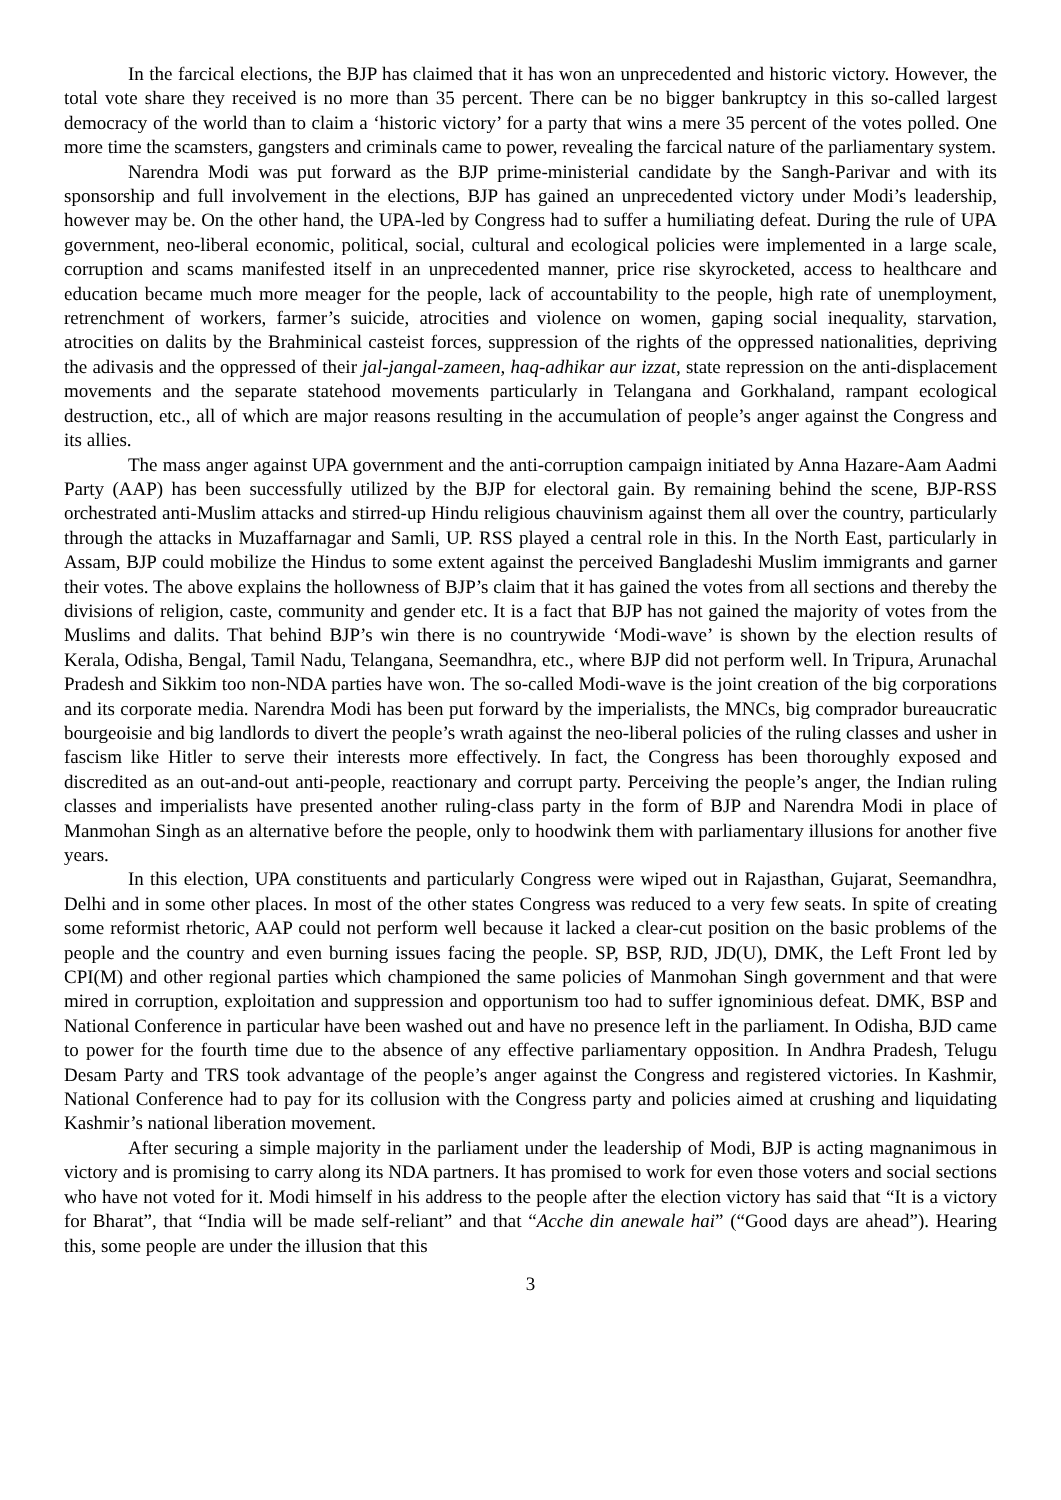In the farcical elections, the BJP has claimed that it has won an unprecedented and historic victory. However, the total vote share they received is no more than 35 percent. There can be no bigger bankruptcy in this so-called largest democracy of the world than to claim a ‘historic victory’ for a party that wins a mere 35 percent of the votes polled. One more time the scamsters, gangsters and criminals came to power, revealing the farcical nature of the parliamentary system.
Narendra Modi was put forward as the BJP prime-ministerial candidate by the Sangh-Parivar and with its sponsorship and full involvement in the elections, BJP has gained an unprecedented victory under Modi’s leadership, however may be. On the other hand, the UPA-led by Congress had to suffer a humiliating defeat. During the rule of UPA government, neo-liberal economic, political, social, cultural and ecological policies were implemented in a large scale, corruption and scams manifested itself in an unprecedented manner, price rise skyrocketed, access to healthcare and education became much more meager for the people, lack of accountability to the people, high rate of unemployment, retrenchment of workers, farmer’s suicide, atrocities and violence on women, gaping social inequality, starvation, atrocities on dalits by the Brahminical casteist forces, suppression of the rights of the oppressed nationalities, depriving the adivasis and the oppressed of their jal-jangal-zameen, haq-adhikar aur izzat, state repression on the anti-displacement movements and the separate statehood movements particularly in Telangana and Gorkhaland, rampant ecological destruction, etc., all of which are major reasons resulting in the accumulation of people’s anger against the Congress and its allies.
The mass anger against UPA government and the anti-corruption campaign initiated by Anna Hazare-Aam Aadmi Party (AAP) has been successfully utilized by the BJP for electoral gain. By remaining behind the scene, BJP-RSS orchestrated anti-Muslim attacks and stirred-up Hindu religious chauvinism against them all over the country, particularly through the attacks in Muzaffarnagar and Samli, UP. RSS played a central role in this. In the North East, particularly in Assam, BJP could mobilize the Hindus to some extent against the perceived Bangladeshi Muslim immigrants and garner their votes. The above explains the hollowness of BJP’s claim that it has gained the votes from all sections and thereby the divisions of religion, caste, community and gender etc. It is a fact that BJP has not gained the majority of votes from the Muslims and dalits. That behind BJP’s win there is no countrywide ‘Modi-wave’ is shown by the election results of Kerala, Odisha, Bengal, Tamil Nadu, Telangana, Seemandhra, etc., where BJP did not perform well. In Tripura, Arunachal Pradesh and Sikkim too non-NDA parties have won. The so-called Modi-wave is the joint creation of the big corporations and its corporate media. Narendra Modi has been put forward by the imperialists, the MNCs, big comprador bureaucratic bourgeoisie and big landlords to divert the people’s wrath against the neo-liberal policies of the ruling classes and usher in fascism like Hitler to serve their interests more effectively. In fact, the Congress has been thoroughly exposed and discredited as an out-and-out anti-people, reactionary and corrupt party. Perceiving the people’s anger, the Indian ruling classes and imperialists have presented another ruling-class party in the form of BJP and Narendra Modi in place of Manmohan Singh as an alternative before the people, only to hoodwink them with parliamentary illusions for another five years.
In this election, UPA constituents and particularly Congress were wiped out in Rajasthan, Gujarat, Seemandhra, Delhi and in some other places. In most of the other states Congress was reduced to a very few seats. In spite of creating some reformist rhetoric, AAP could not perform well because it lacked a clear-cut position on the basic problems of the people and the country and even burning issues facing the people. SP, BSP, RJD, JD(U), DMK, the Left Front led by CPI(M) and other regional parties which championed the same policies of Manmohan Singh government and that were mired in corruption, exploitation and suppression and opportunism too had to suffer ignominious defeat. DMK, BSP and National Conference in particular have been washed out and have no presence left in the parliament. In Odisha, BJD came to power for the fourth time due to the absence of any effective parliamentary opposition. In Andhra Pradesh, Telugu Desam Party and TRS took advantage of the people’s anger against the Congress and registered victories. In Kashmir, National Conference had to pay for its collusion with the Congress party and policies aimed at crushing and liquidating Kashmir’s national liberation movement.
After securing a simple majority in the parliament under the leadership of Modi, BJP is acting magnanimous in victory and is promising to carry along its NDA partners. It has promised to work for even those voters and social sections who have not voted for it. Modi himself in his address to the people after the election victory has said that “It is a victory for Bharat”, that “India will be made self-reliant” and that “Acche din anewale hai” (“Good days are ahead”). Hearing this, some people are under the illusion that this
3